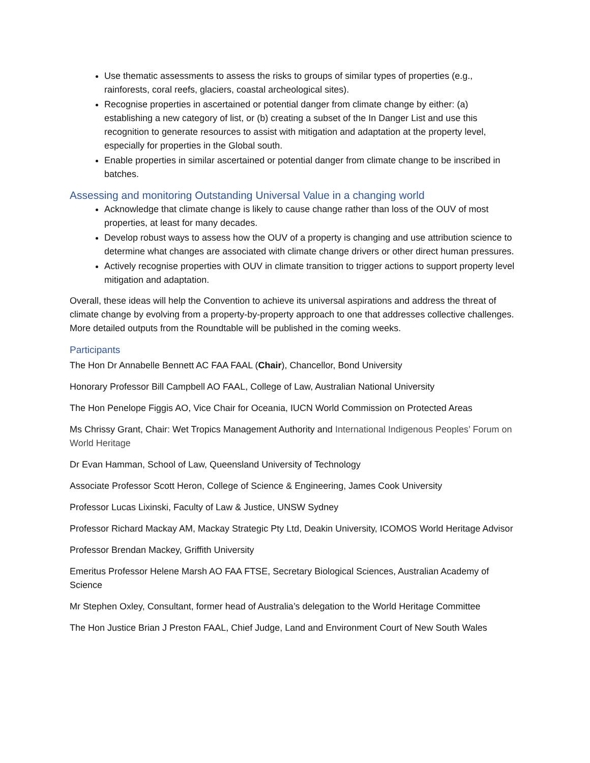Use thematic assessments to assess the risks to groups of similar types of properties (e.g., rainforests, coral reefs, glaciers, coastal archeological sites).
Recognise properties in ascertained or potential danger from climate change by either: (a) establishing a new category of list, or (b) creating a subset of the In Danger List and use this recognition to generate resources to assist with mitigation and adaptation at the property level, especially for properties in the Global south.
Enable properties in similar ascertained or potential danger from climate change to be inscribed in batches.
Assessing and monitoring Outstanding Universal Value in a changing world
Acknowledge that climate change is likely to cause change rather than loss of the OUV of most properties, at least for many decades.
Develop robust ways to assess how the OUV of a property is changing and use attribution science to determine what changes are associated with climate change drivers or other direct human pressures.
Actively recognise properties with OUV in climate transition to trigger actions to support property level mitigation and adaptation.
Overall, these ideas will help the Convention to achieve its universal aspirations and address the threat of climate change by evolving from a property-by-property approach to one that addresses collective challenges. More detailed outputs from the Roundtable will be published in the coming weeks.
Participants
The Hon Dr Annabelle Bennett AC FAA FAAL (Chair), Chancellor, Bond University
Honorary Professor Bill Campbell AO FAAL, College of Law, Australian National University
The Hon Penelope Figgis AO, Vice Chair for Oceania, IUCN World Commission on Protected Areas
Ms Chrissy Grant, Chair: Wet Tropics Management Authority and International Indigenous Peoples’ Forum on World Heritage
Dr Evan Hamman, School of Law, Queensland University of Technology
Associate Professor Scott Heron, College of Science & Engineering, James Cook University
Professor Lucas Lixinski, Faculty of Law & Justice, UNSW Sydney
Professor Richard Mackay AM, Mackay Strategic Pty Ltd, Deakin University, ICOMOS World Heritage Advisor
Professor Brendan Mackey, Griffith University
Emeritus Professor Helene Marsh AO FAA FTSE, Secretary Biological Sciences, Australian Academy of Science
Mr Stephen Oxley, Consultant, former head of Australia’s delegation to the World Heritage Committee
The Hon Justice Brian J Preston FAAL, Chief Judge, Land and Environment Court of New South Wales